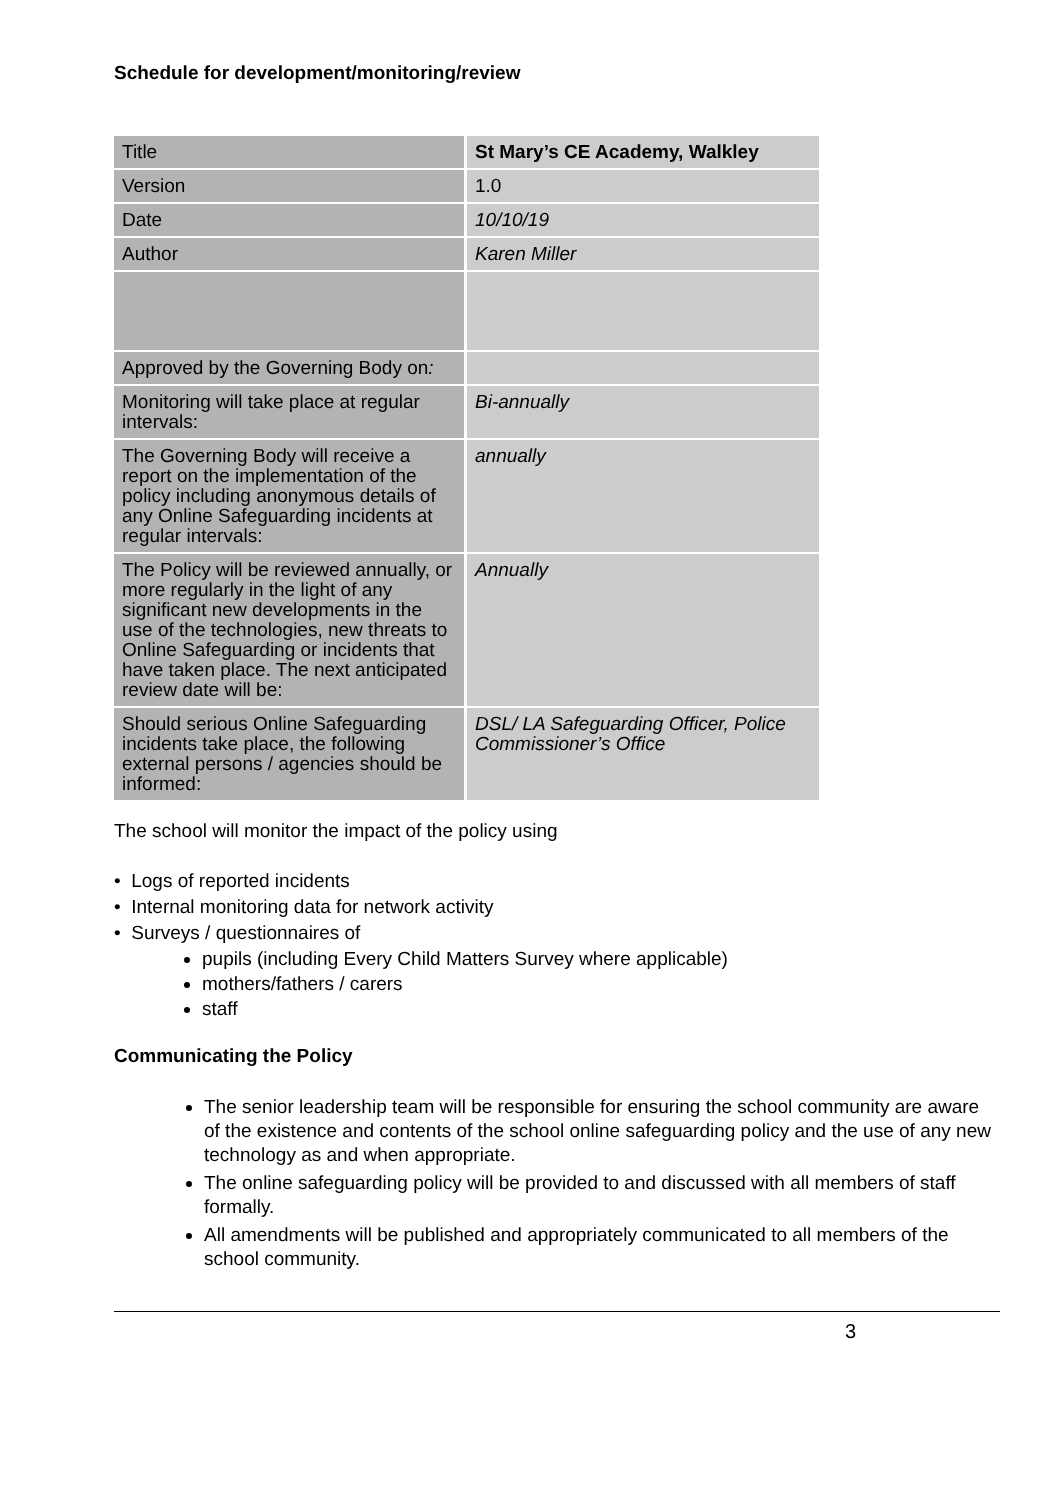Schedule for development/monitoring/review
| Title | St Mary’s CE Academy, Walkley |
| Version | 1.0 |
| Date | 10/10/19 |
| Author | Karen Miller |
| Approved by the Governing Body on : | |
| Monitoring will take place at regular intervals: | Bi-annually |
| The Governing Body will receive a report on the implementation of the policy including anonymous details of any Online Safeguarding incidents at regular intervals: | annually |
| The Policy will be reviewed annually, or more regularly in the light of any significant new developments in the use of the technologies, new threats to Online Safeguarding or incidents that have taken place. The next anticipated review date will be: | Annually |
| Should serious Online Safeguarding incidents take place, the following external persons / agencies should be informed: | DSL/ LA Safeguarding Officer, Police Commissioner’s Office |
The school will monitor the impact of the policy using
• Logs of reported incidents
• Internal monitoring data for network activity
• Surveys / questionnaires of
pupils (including Every Child Matters Survey where applicable)
mothers/fathers / carers
staff
Communicating the Policy
The senior leadership team will be responsible for ensuring the school community are aware of the existence and contents of the school online safeguarding policy and the use of any new technology as and when appropriate.
The online safeguarding policy will be provided to and discussed with all members of staff formally.
All amendments will be published and appropriately communicated to all members of the school community.
3